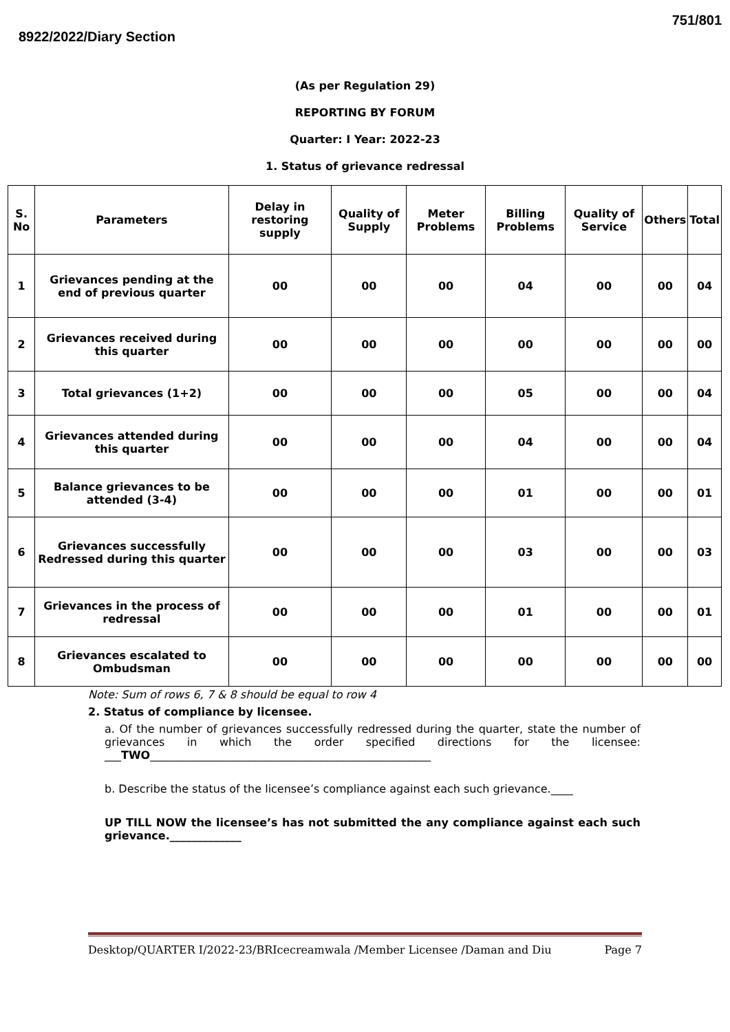8922/2022/Diary Section
751/801
(As per Regulation 29)
REPORTING BY FORUM
Quarter: I Year: 2022-23
1. Status of grievance redressal
| S. No | Parameters | Delay in restoring supply | Quality of Supply | Meter Problems | Billing Problems | Quality of Service | Others | Total |
| --- | --- | --- | --- | --- | --- | --- | --- | --- |
| 1 | Grievances pending at the end of previous quarter | 00 | 00 | 00 | 04 | 00 | 00 | 04 |
| 2 | Grievances received during this quarter | 00 | 00 | 00 | 00 | 00 | 00 | 00 |
| 3 | Total grievances (1+2) | 00 | 00 | 00 | 05 | 00 | 00 | 04 |
| 4 | Grievances attended during this quarter | 00 | 00 | 00 | 04 | 00 | 00 | 04 |
| 5 | Balance grievances to be attended (3-4) | 00 | 00 | 00 | 01 | 00 | 00 | 01 |
| 6 | Grievances successfully Redressed during this quarter | 00 | 00 | 00 | 03 | 00 | 00 | 03 |
| 7 | Grievances in the process of redressal | 00 | 00 | 00 | 01 | 00 | 00 | 01 |
| 8 | Grievances escalated to Ombudsman | 00 | 00 | 00 | 00 | 00 | 00 | 00 |
Note: Sum of rows 6, 7 & 8 should be equal to row 4
2. Status of compliance by licensee.
a. Of the number of grievances successfully redressed during the quarter, state the number of grievances in which the order specified directions for the licensee: ___TWO___________________________________________________
b. Describe the status of the licensee’s compliance against each such grievance.____
UP TILL NOW the licensee’s has not submitted the any compliance against each such grievance._____________
Desktop/QUARTER I/2022-23/BRIcecreamwala /Member Licensee /Daman and Diu Page 7